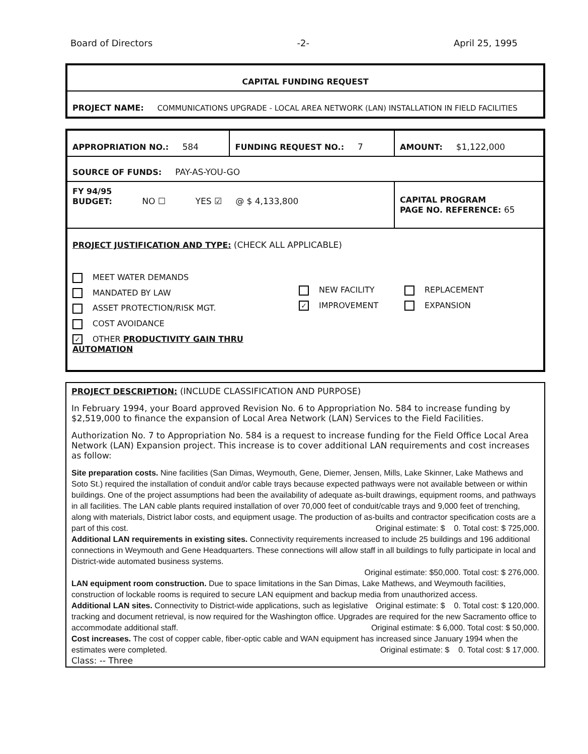Board of Directors -2- April 25, 1995
| CAPITAL FUNDING REQUEST |
| PROJECT NAME: COMMUNICATIONS UPGRADE - LOCAL AREA NETWORK (LAN) INSTALLATION IN FIELD FACILITIES |
| APPROPRIATION NO.: 584 | FUNDING REQUEST NO.: 7 | AMOUNT: $1,122,000 |
| SOURCE OF FUNDS: PAY-AS-YOU-GO | | |
| FY 94/95 BUDGET: NO ☐ YES ☑ @ $ 4,133,800 | | CAPITAL PROGRAM PAGE NO. REFERENCE: 65 |
| PROJECT JUSTIFICATION AND TYPE: (CHECK ALL APPLICABLE) MEET WATER DEMANDS MANDATED BY LAW ASSET PROTECTION/RISK MGT. COST AVOIDANCE ✓ OTHER PRODUCTIVITY GAIN THRU AUTOMATION NEW FACILITY ✓ IMPROVEMENT REPLACEMENT EXPANSION | | |
PROJECT DESCRIPTION: (INCLUDE CLASSIFICATION AND PURPOSE)
In February 1994, your Board approved Revision No. 6 to Appropriation No. 584 to increase funding by $2,519,000 to finance the expansion of Local Area Network (LAN) Services to the Field Facilities.
Authorization No. 7 to Appropriation No. 584 is a request to increase funding for the Field Office Local Area Network (LAN) Expansion project. This increase is to cover additional LAN requirements and cost increases as follow:
Site preparation costs. Nine facilities (San Dimas, Weymouth, Gene, Diemer, Jensen, Mills, Lake Skinner, Lake Mathews and Soto St.) required the installation of conduit and/or cable trays because expected pathways were not available between or within buildings. One of the project assumptions had been the availability of adequate as-built drawings, equipment rooms, and pathways in all facilities. The LAN cable plants required installation of over 70,000 feet of conduit/cable trays and 9,000 feet of trenching, along with materials, District labor costs, and equipment usage. The production of as-builts and contractor specification costs are a part of this cost. Original estimate: $ 0. Total cost: $ 725,000.
Additional LAN requirements in existing sites. Connectivity requirements increased to include 25 buildings and 196 additional connections in Weymouth and Gene Headquarters. These connections will allow staff in all buildings to fully participate in local and District-wide automated business systems.
Original estimate: $50,000. Total cost: $ 276,000.
LAN equipment room construction. Due to space limitations in the San Dimas, Lake Mathews, and Weymouth facilities, construction of lockable rooms is required to secure LAN equipment and backup media from unauthorized access. Original estimate: $ 0. Total cost: $ 120,000.
Additional LAN sites. Connectivity to District-wide applications, such as legislative tracking and document retrieval, is now required for the Washington office. Upgrades are required for the new Sacramento office to accommodate additional staff. Original estimate: $ 6,000. Total cost: $ 50,000.
Cost increases. The cost of copper cable, fiber-optic cable and WAN equipment has increased since January 1994 when the estimates were completed. Original estimate: $ 0. Total cost: $ 17,000.
Class: -- Three